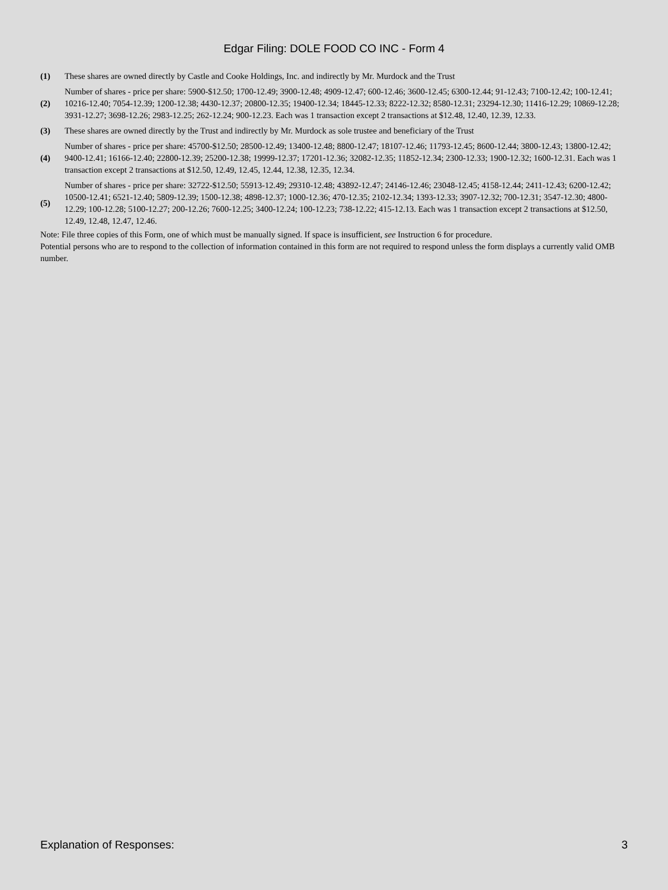Edgar Filing: DOLE FOOD CO INC - Form 4
| (1) | These shares are owned directly by Castle and Cooke Holdings, Inc. and indirectly by Mr. Murdock and the Trust |
| (2) | Number of shares - price per share: 5900-$12.50; 1700-12.49; 3900-12.48; 4909-12.47; 600-12.46; 3600-12.45; 6300-12.44; 91-12.43; 7100-12.42; 100-12.41; 10216-12.40; 7054-12.39; 1200-12.38; 4430-12.37; 20800-12.35; 19400-12.34; 18445-12.33; 8222-12.32; 8580-12.31; 23294-12.30; 11416-12.29; 10869-12.28; 3931-12.27; 3698-12.26; 2983-12.25; 262-12.24; 900-12.23. Each was 1 transaction except 2 transactions at $12.48, 12.40, 12.39, 12.33. |
| (3) | These shares are owned directly by the Trust and indirectly by Mr. Murdock as sole trustee and beneficiary of the Trust |
| (4) | Number of shares - price per share: 45700-$12.50; 28500-12.49; 13400-12.48; 8800-12.47; 18107-12.46; 11793-12.45; 8600-12.44; 3800-12.43; 13800-12.42; 9400-12.41; 16166-12.40; 22800-12.39; 25200-12.38; 19999-12.37; 17201-12.36; 32082-12.35; 11852-12.34; 2300-12.33; 1900-12.32; 1600-12.31. Each was 1 transaction except 2 transactions at $12.50, 12.49, 12.45, 12.44, 12.38, 12.35, 12.34. |
| (5) | Number of shares - price per share: 32722-$12.50; 55913-12.49; 29310-12.48; 43892-12.47; 24146-12.46; 23048-12.45; 4158-12.44; 2411-12.43; 6200-12.42; 10500-12.41; 6521-12.40; 5809-12.39; 1500-12.38; 4898-12.37; 1000-12.36; 470-12.35; 2102-12.34; 1393-12.33; 3907-12.32; 700-12.31; 3547-12.30; 4800-12.29; 100-12.28; 5100-12.27; 200-12.26; 7600-12.25; 3400-12.24; 100-12.23; 738-12.22; 415-12.13. Each was 1 transaction except 2 transactions at $12.50, 12.49, 12.48, 12.47, 12.46. |
Note: File three copies of this Form, one of which must be manually signed. If space is insufficient, see Instruction 6 for procedure.
Potential persons who are to respond to the collection of information contained in this form are not required to respond unless the form displays a currently valid OMB number.
Explanation of Responses: 3